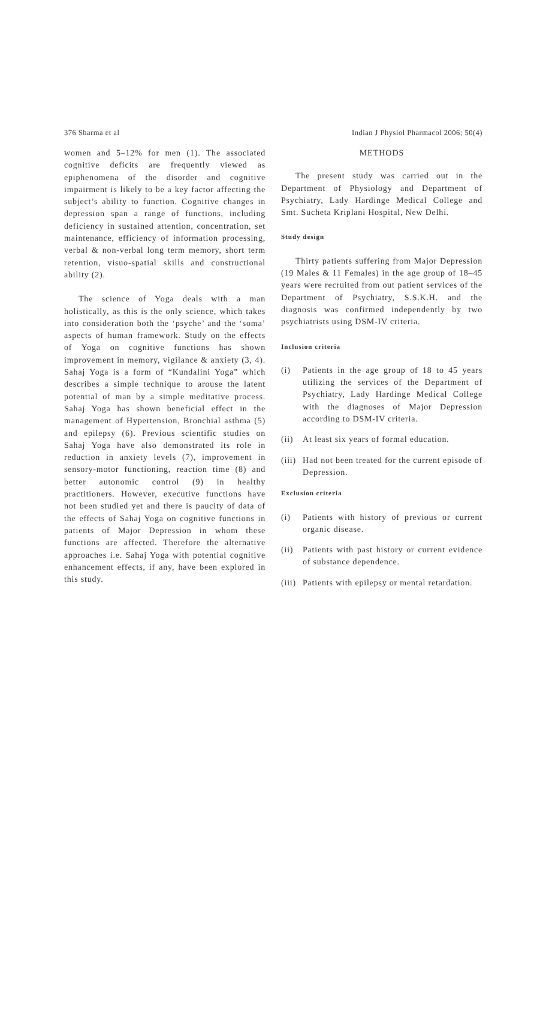376 Sharma et al Indian J Physiol Pharmacol 2006; 50(4)
women and 5–12% for men (1). The associated cognitive deficits are frequently viewed as epiphenomena of the disorder and cognitive impairment is likely to be a key factor affecting the subject’s ability to function. Cognitive changes in depression span a range of functions, including deficiency in sustained attention, concentration, set maintenance, efficiency of information processing, verbal & non-verbal long term memory, short term retention, visuo-spatial skills and constructional ability (2).
The science of Yoga deals with a man holistically, as this is the only science, which takes into consideration both the ‘psyche’ and the ‘soma’ aspects of human framework. Study on the effects of Yoga on cognitive functions has shown improvement in memory, vigilance & anxiety (3, 4). Sahaj Yoga is a form of “Kundalini Yoga” which describes a simple technique to arouse the latent potential of man by a simple meditative process. Sahaj Yoga has shown beneficial effect in the management of Hypertension, Bronchial asthma (5) and epilepsy (6). Previous scientific studies on Sahaj Yoga have also demonstrated its role in reduction in anxiety levels (7), improvement in sensory-motor functioning, reaction time (8) and better autonomic control (9) in healthy practitioners. However, executive functions have not been studied yet and there is paucity of data of the effects of Sahaj Yoga on cognitive functions in patients of Major Depression in whom these functions are affected. Therefore the alternative approaches i.e. Sahaj Yoga with potential cognitive enhancement effects, if any, have been explored in this study.
METHODS
The present study was carried out in the Department of Physiology and Department of Psychiatry, Lady Hardinge Medical College and Smt. Sucheta Kriplani Hospital, New Delhi.
Study design
Thirty patients suffering from Major Depression (19 Males & 11 Females) in the age group of 18–45 years were recruited from out patient services of the Department of Psychiatry, S.S.K.H. and the diagnosis was confirmed independently by two psychiatrists using DSM-IV criteria.
Inclusion criteria
(i) Patients in the age group of 18 to 45 years utilizing the services of the Department of Psychiatry, Lady Hardinge Medical College with the diagnoses of Major Depression according to DSM-IV criteria.
(ii)
At least six years of formal education.
(iii)
Had not been treated for the current episode of Depression.
Exclusion criteria
(i) Patients with history of previous or current organic disease.
(ii)
Patients with past history or current evidence of substance dependence.
(iii)
Patients with epilepsy or mental retardation.